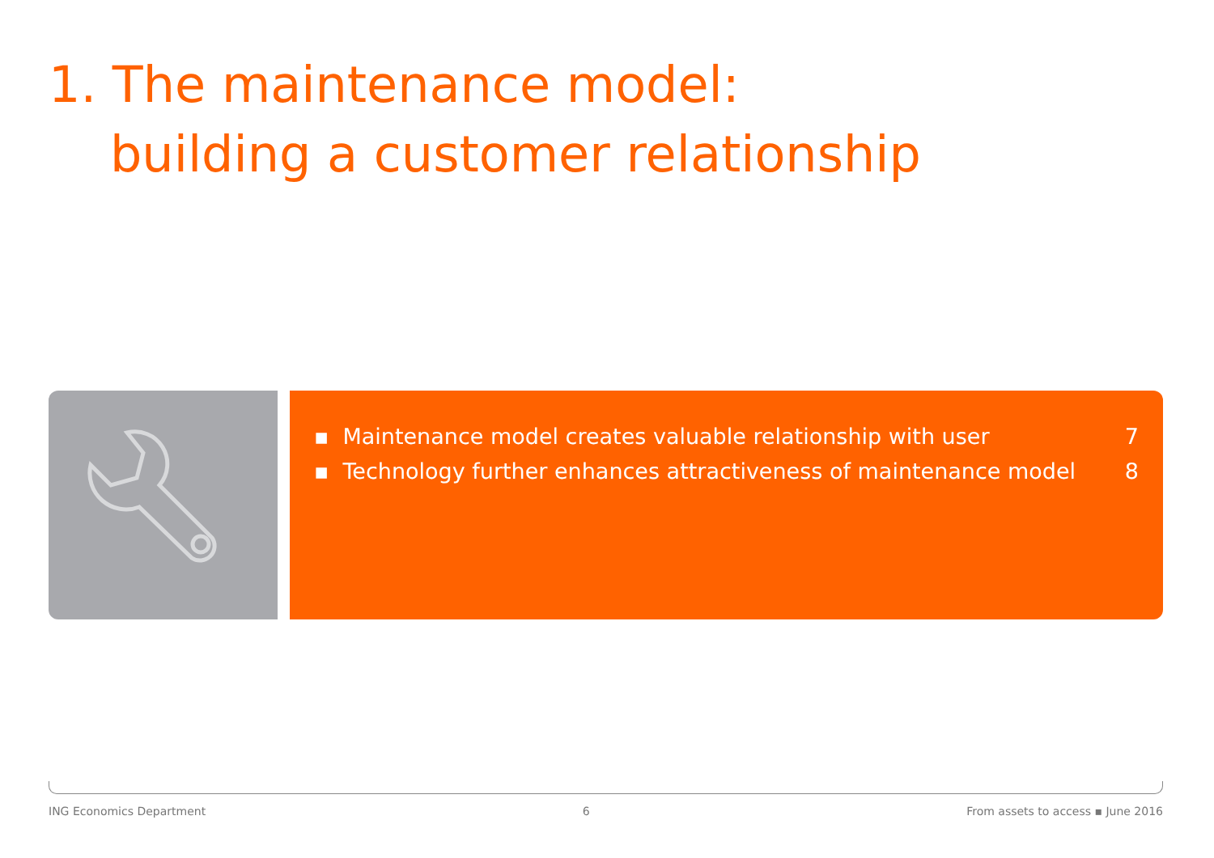1. The maintenance model:
building a customer relationship
▪ Maintenance model creates valuable relationship with user 7
▪ Technology further enhances attractiveness of maintenance model 8
ING Economics Department 6 From assets to access ▪ June 2016